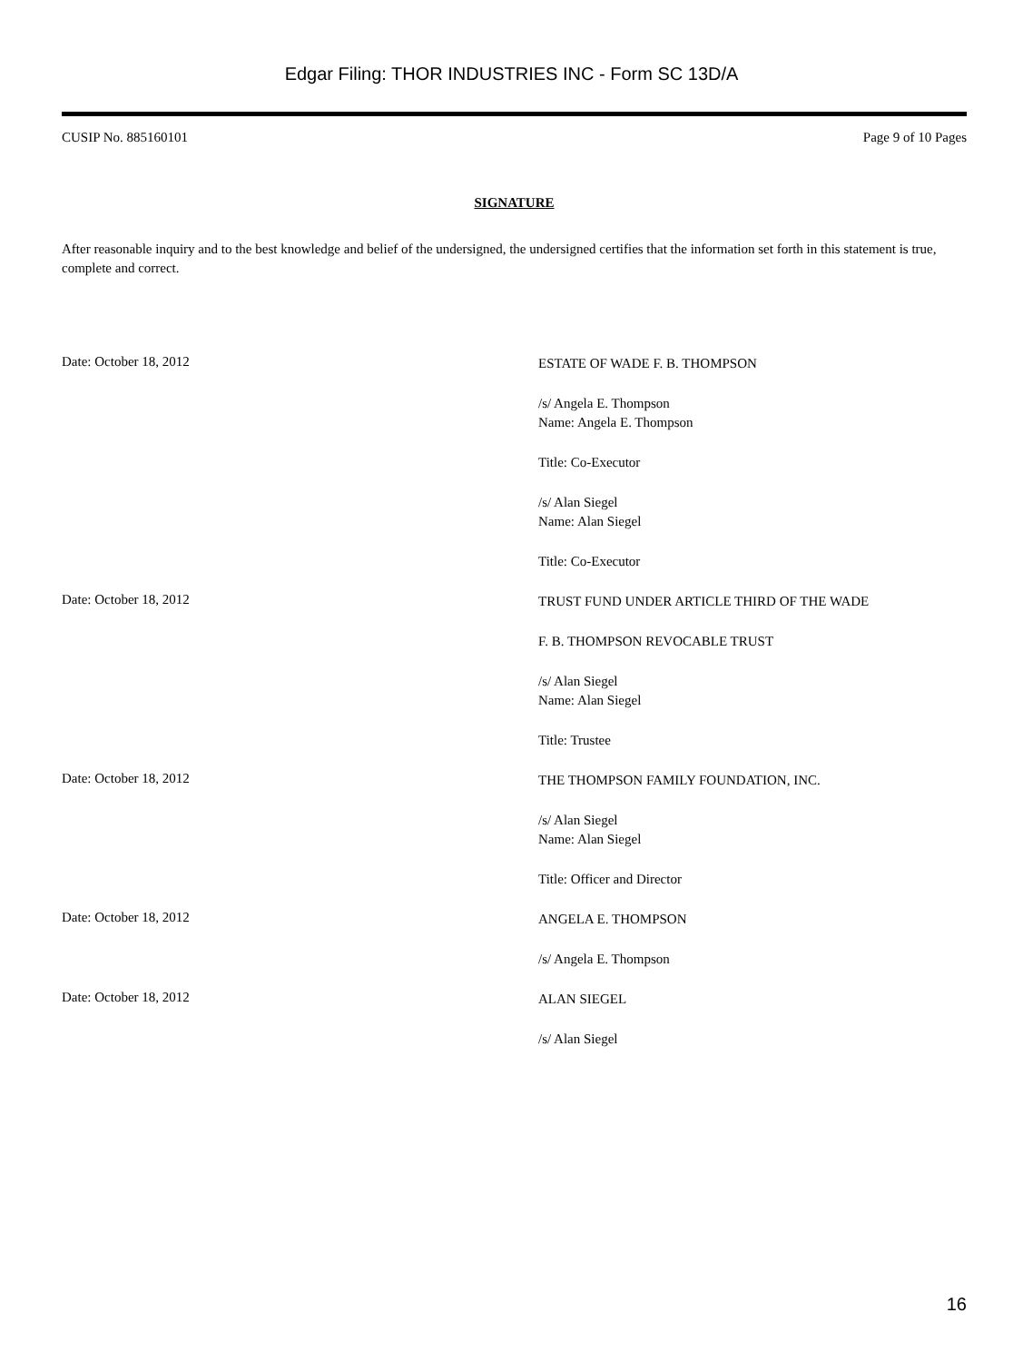Edgar Filing: THOR INDUSTRIES INC - Form SC 13D/A
CUSIP No. 885160101 Page 9 of 10 Pages
SIGNATURE
After reasonable inquiry and to the best knowledge and belief of the undersigned, the undersigned certifies that the information set forth in this statement is true, complete and correct.
Date: October 18, 2012
ESTATE OF WADE F. B. THOMPSON
/s/ Angela E. Thompson
Name: Angela E. Thompson
Title: Co-Executor
/s/ Alan Siegel
Name: Alan Siegel
Title: Co-Executor
Date: October 18, 2012
TRUST FUND UNDER ARTICLE THIRD OF THE WADE
F. B. THOMPSON REVOCABLE TRUST
/s/ Alan Siegel
Name: Alan Siegel
Title: Trustee
Date: October 18, 2012
THE THOMPSON FAMILY FOUNDATION, INC.
/s/ Alan Siegel
Name: Alan Siegel
Title: Officer and Director
Date: October 18, 2012
ANGELA E. THOMPSON
/s/ Angela E. Thompson
Date: October 18, 2012
ALAN SIEGEL
/s/ Alan Siegel
16